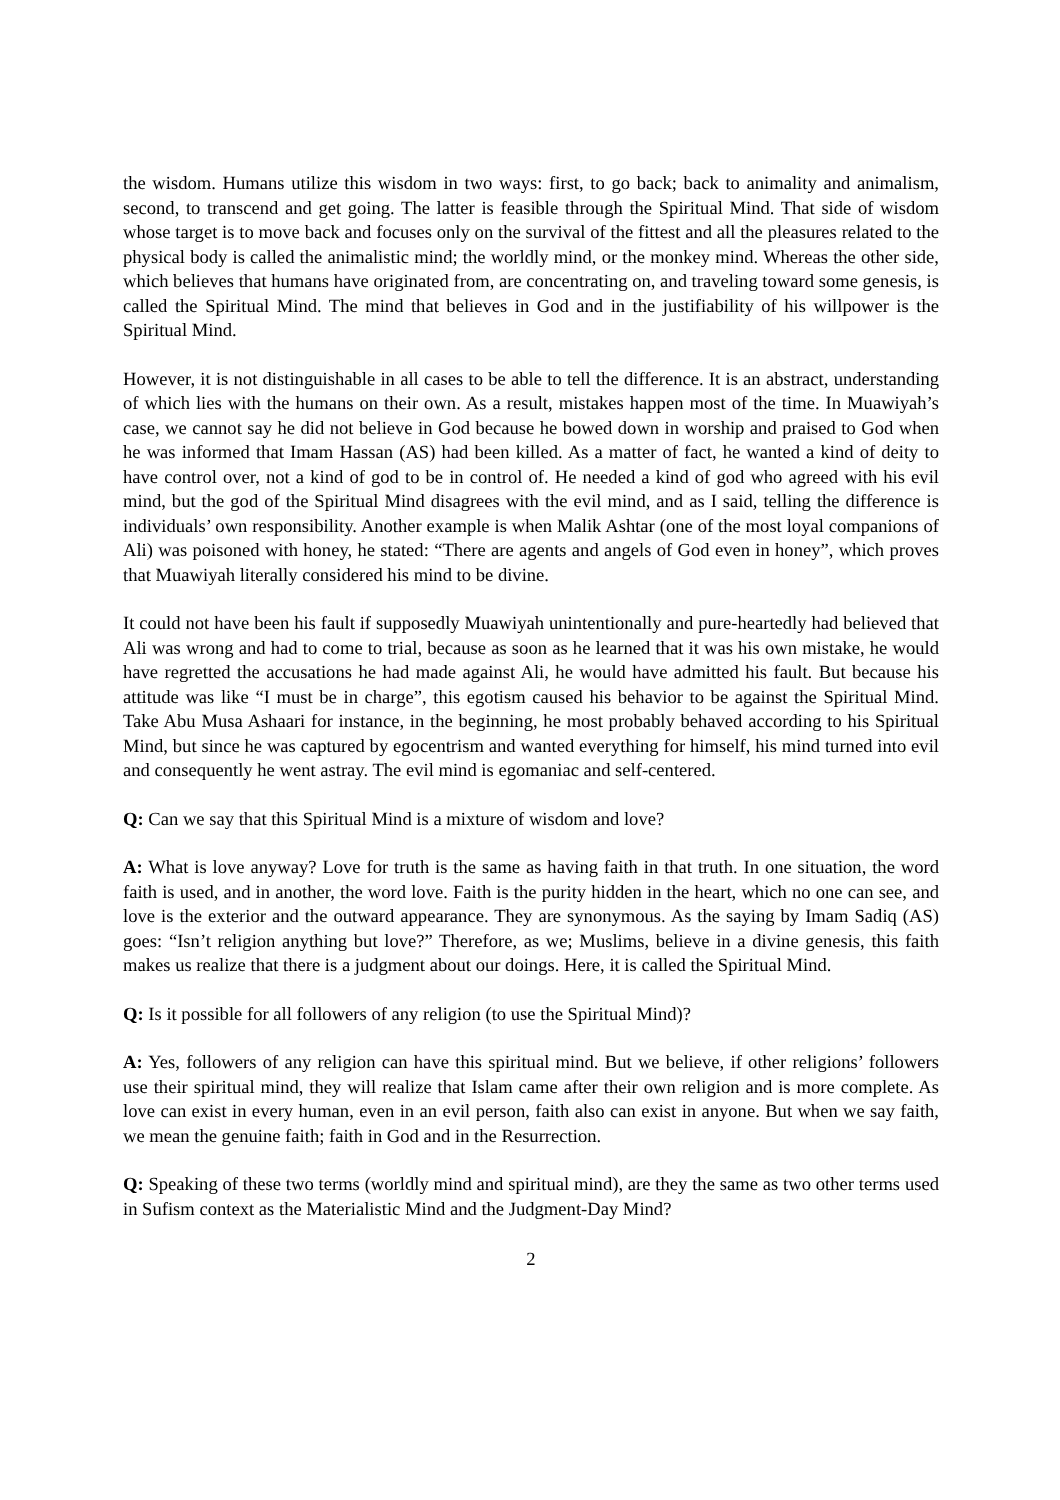the wisdom. Humans utilize this wisdom in two ways: first, to go back; back to animality and animalism, second, to transcend and get going. The latter is feasible through the Spiritual Mind. That side of wisdom whose target is to move back and focuses only on the survival of the fittest and all the pleasures related to the physical body is called the animalistic mind; the worldly mind, or the monkey mind. Whereas the other side, which believes that humans have originated from, are concentrating on, and traveling toward some genesis, is called the Spiritual Mind. The mind that believes in God and in the justifiability of his willpower is the Spiritual Mind.
However, it is not distinguishable in all cases to be able to tell the difference. It is an abstract, understanding of which lies with the humans on their own. As a result, mistakes happen most of the time. In Muawiyah’s case, we cannot say he did not believe in God because he bowed down in worship and praised to God when he was informed that Imam Hassan (AS) had been killed. As a matter of fact, he wanted a kind of deity to have control over, not a kind of god to be in control of. He needed a kind of god who agreed with his evil mind, but the god of the Spiritual Mind disagrees with the evil mind, and as I said, telling the difference is individuals’ own responsibility. Another example is when Malik Ashtar (one of the most loyal companions of Ali) was poisoned with honey, he stated: “There are agents and angels of God even in honey”, which proves that Muawiyah literally considered his mind to be divine.
It could not have been his fault if supposedly Muawiyah unintentionally and pure-heartedly had believed that Ali was wrong and had to come to trial, because as soon as he learned that it was his own mistake, he would have regretted the accusations he had made against Ali, he would have admitted his fault. But because his attitude was like “I must be in charge”, this egotism caused his behavior to be against the Spiritual Mind. Take Abu Musa Ashaari for instance, in the beginning, he most probably behaved according to his Spiritual Mind, but since he was captured by egocentrism and wanted everything for himself, his mind turned into evil and consequently he went astray. The evil mind is egomaniac and self-centered.
Q: Can we say that this Spiritual Mind is a mixture of wisdom and love?
A: What is love anyway? Love for truth is the same as having faith in that truth. In one situation, the word faith is used, and in another, the word love. Faith is the purity hidden in the heart, which no one can see, and love is the exterior and the outward appearance. They are synonymous. As the saying by Imam Sadiq (AS) goes: “Isn’t religion anything but love?” Therefore, as we; Muslims, believe in a divine genesis, this faith makes us realize that there is a judgment about our doings. Here, it is called the Spiritual Mind.
Q: Is it possible for all followers of any religion (to use the Spiritual Mind)?
A: Yes, followers of any religion can have this spiritual mind. But we believe, if other religions’ followers use their spiritual mind, they will realize that Islam came after their own religion and is more complete. As love can exist in every human, even in an evil person, faith also can exist in anyone. But when we say faith, we mean the genuine faith; faith in God and in the Resurrection.
Q: Speaking of these two terms (worldly mind and spiritual mind), are they the same as two other terms used in Sufism context as the Materialistic Mind and the Judgment-Day Mind?
2